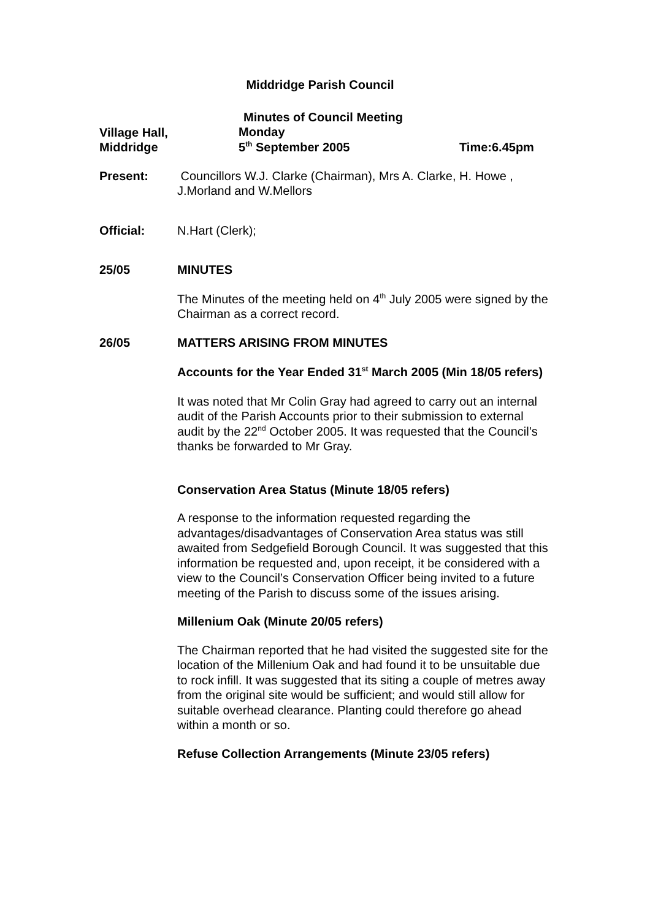Middridge Parish Council
Village Hall,
Middridge
Minutes of Council Meeting
Monday
5<sup>th</sup> September 2005
Time:6.45pm
Present: Councillors W.J. Clarke (Chairman), Mrs A. Clarke, H. Howe , J.Morland and W.Mellors
Official: N.Hart (Clerk);
25/05 MINUTES
The Minutes of the meeting held on 4<sup>th</sup> July 2005 were signed by the Chairman as a correct record.
26/05 MATTERS ARISING FROM MINUTES
Accounts for the Year Ended 31<sup>st</sup> March 2005 (Min 18/05 refers)
It was noted that Mr Colin Gray had agreed to carry out an internal audit of the Parish Accounts prior to their submission to external audit by the 22<sup>nd</sup> October 2005. It was requested that the Council’s thanks be forwarded to Mr Gray.
Conservation Area Status (Minute 18/05 refers)
A response to the information requested regarding the advantages/disadvantages of Conservation Area status was still awaited from Sedgefield Borough Council. It was suggested that this information be requested and, upon receipt, it be considered with a view to the Council’s Conservation Officer being invited to a future meeting of the Parish to discuss some of the issues arising.
Millenium Oak (Minute 20/05 refers)
The Chairman reported that he had visited the suggested site for the location of the Millenium Oak and had found it to be unsuitable due to rock infill. It was suggested that its siting a couple of metres away from the original site would be sufficient; and would still allow for suitable overhead clearance. Planting could therefore go ahead within a month or so.
Refuse Collection Arrangements (Minute 23/05 refers)